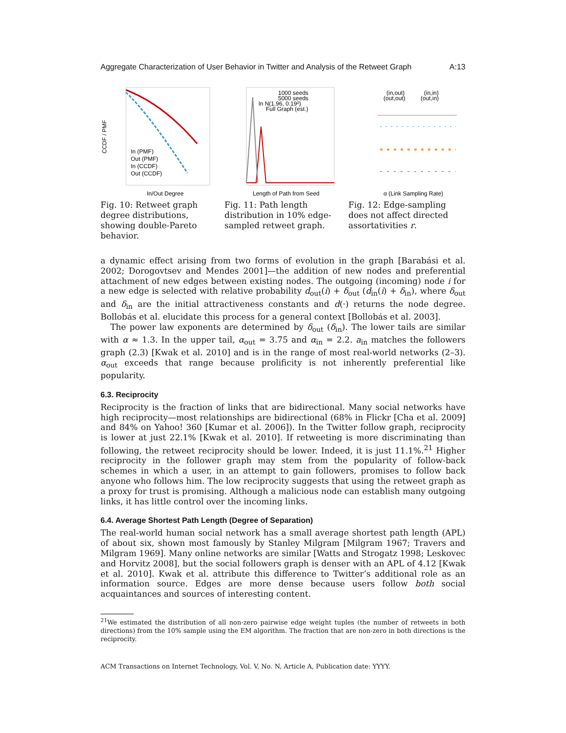Aggregate Characterization of User Behavior in Twitter and Analysis of the Retweet Graph A:13
In/Out Degree
In (PMF)
Out (PMF)
In (CCDF)
Out (CCDF)
CCDF / PMF
Fig. 10: Retweet graph degree distributions, showing double-Pareto behavior.
1000 seeds
5000 seeds
ln N(1.96, 0.19²)
Full Graph (est.)
Length of Path from Seed
Fig. 11: Path length distribution in 10% edge-sampled retweet graph.
(in,out)
(in,in)
(out,out)
(out,in)
α (Link Sampling Rate)
Fig. 12: Edge-sampling does not affect directed assortativities r.
a dynamic effect arising from two forms of evolution in the graph [Barabási et al. 2002; Dorogovtsev and Mendes 2001]—the addition of new nodes and preferential attachment of new edges between existing nodes. The outgoing (incoming) node i for a new edge is selected with relative probability d<sub>out</sub>(i) + δ<sub>out</sub> (d<sub>in</sub>(i) + δ<sub>in</sub>), where δ<sub>out</sub> and δ<sub>in</sub> are the initial attractiveness constants and d(·) returns the node degree. Bollobás et al. elucidate this process for a general context [Bollobás et al. 2003].
The power law exponents are determined by δ<sub>out</sub> (δ<sub>in</sub>). The lower tails are similar with α ≈ 1.3. In the upper tail, α<sub>out</sub> = 3.75 and α<sub>in</sub> = 2.2. a<sub>in</sub> matches the followers graph (2.3) [Kwak et al. 2010] and is in the range of most real-world networks (2–3). α<sub>out</sub> exceeds that range because prolificity is not inherently preferential like popularity.
6.3. Reciprocity
Reciprocity is the fraction of links that are bidirectional. Many social networks have high reciprocity—most relationships are bidirectional (68% in Flickr [Cha et al. 2009] and 84% on Yahoo! 360 [Kumar et al. 2006]). In the Twitter follow graph, reciprocity is lower at just 22.1% [Kwak et al. 2010]. If retweeting is more discriminating than following, the retweet reciprocity should be lower. Indeed, it is just 11.1%.<sup>21</sup> Higher reciprocity in the follower graph may stem from the popularity of follow-back schemes in which a user, in an attempt to gain followers, promises to follow back anyone who follows him. The low reciprocity suggests that using the retweet graph as a proxy for trust is promising. Although a malicious node can establish many outgoing links, it has little control over the incoming links.
6.4. Average Shortest Path Length (Degree of Separation)
The real-world human social network has a small average shortest path length (APL) of about six, shown most famously by Stanley Milgram [Milgram 1967; Travers and Milgram 1969]. Many online networks are similar [Watts and Strogatz 1998; Leskovec and Horvitz 2008], but the social followers graph is denser with an APL of 4.12 [Kwak et al. 2010]. Kwak et al. attribute this difference to Twitter’s additional role as an information source. Edges are more dense because users follow both social acquaintances and sources of interesting content.
<sup>21</sup> We estimated the distribution of all non-zero pairwise edge weight tuples (the number of retweets in both directions) from the 10% sample using the EM algorithm. The fraction that are non-zero in both directions is the reciprocity.
ACM Transactions on Internet Technology, Vol. V, No. N, Article A, Publication date: YYYY.